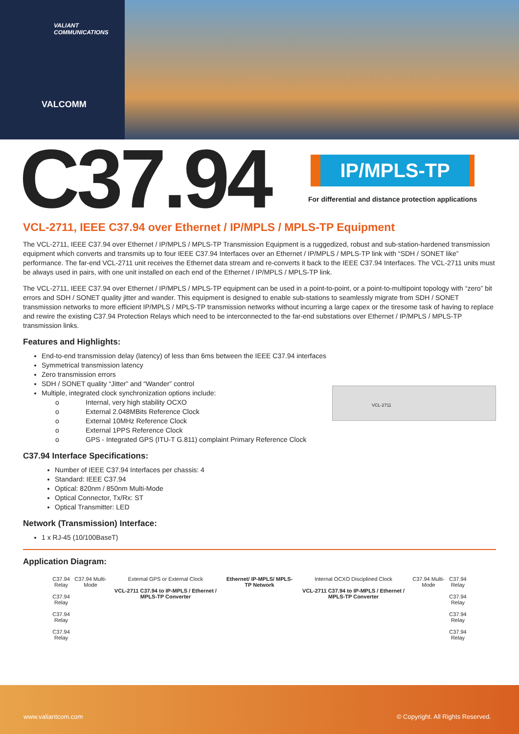VALIANT
COMMUNICATIONS
VALCOMM
C37.94
IP/MPLS-TP
For differential and distance protection applications
VCL-2711, IEEE C37.94 over Ethernet / IP/MPLS / MPLS-TP Equipment
The VCL-2711, IEEE C37.94 over Ethernet / IP/MPLS / MPLS-TP Transmission Equipment is a ruggedized, robust and sub-station-hardened transmission equipment which converts and transmits up to four IEEE C37.94 Interfaces over an Ethernet / IP/MPLS / MPLS-TP link with “SDH / SONET like” performance. The far-end VCL-2711 unit receives the Ethernet data stream and re-converts it back to the IEEE C37.94 Interfaces. The VCL-2711 units must be always used in pairs, with one unit installed on each end of the Ethernet / IP/MPLS / MPLS-TP link.
The VCL-2711, IEEE C37.94 over Ethernet / IP/MPLS / MPLS-TP equipment can be used in a point-to-point, or a point-to-multipoint topology with “zero” bit errors and SDH / SONET quality jitter and wander. This equipment is designed to enable sub-stations to seamlessly migrate from SDH / SONET transmission networks to more efficient IP/MPLS / MPLS-TP transmission networks without incurring a large capex or the tiresome task of having to replace and rewire the existing C37.94 Protection Relays which need to be interconnected to the far-end substations over Ethernet / IP/MPLS / MPLS-TP transmission links.
Features and Highlights:
VCL-2711
End-to-end transmission delay (latency) of less than 6ms between the IEEE C37.94 interfaces
Symmetrical transmission latency
Zero transmission errors
SDH / SONET quality “Jitter” and “Wander” control
Multiple, integrated clock synchronization options include:
o Internal, very high stability OCXO
o External 2.048MBits Reference Clock
o External 10MHz Reference Clock
o External 1PPS Reference Clock
o GPS - Integrated GPS (ITU-T G.811) complaint Primary Reference Clock
C37.94 Interface Specifications:
Number of IEEE C37.94 Interfaces per chassis: 4
Standard: IEEE C37.94
Optical: 820nm / 850nm Multi-Mode
Optical Connector, Tx/Rx: ST
Optical Transmitter: LED
Network (Transmission) Interface:
1 x RJ-45 (10/100BaseT)
Application Diagram:
C37.94 Relay
C37.94 Relay
C37.94 Relay
C37.94 Relay
C37.94 Multi-Mode External GPS or External Clock
VCL-2711 C37.94 to IP-MPLS / Ethernet / MPLS-TP Converter
Ethernet/ IP-MPLS/ MPLS-TP Network
Internal OCXO Disciplined Clock
VCL-2711 C37.94 to IP-MPLS / Ethernet / MPLS-TP Converter
C37.94 Multi-Mode C37.94 Relay
C37.94 Relay
C37.94 Relay
C37.94 Relay
www.valiantcom.com © Copyright. All Rights Reserved.